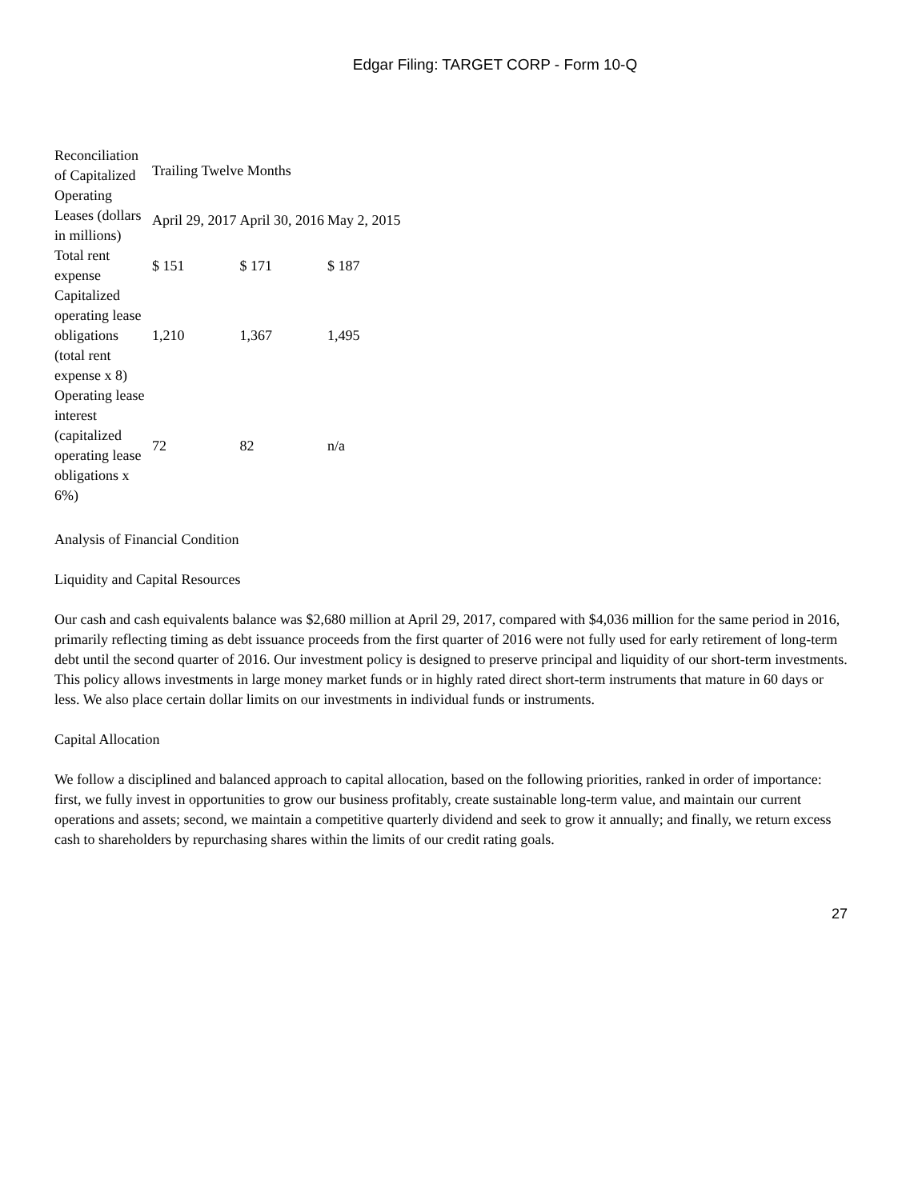Edgar Filing: TARGET CORP - Form 10-Q
| Reconciliation of Capitalized Operating Leases (dollars in millions) | Trailing Twelve Months | | |
| --- | --- | --- | --- |
| | April 29, 2017 | April 30, 2016 | May 2, 2015 |
| Total rent expense | $ 151 | $ 171 | $ 187 |
| Capitalized operating lease obligations (total rent expense x 8) | 1,210 | 1,367 | 1,495 |
| Operating lease interest (capitalized operating lease obligations x 6%) | 72 | 82 | n/a |
Analysis of Financial Condition
Liquidity and Capital Resources
Our cash and cash equivalents balance was $2,680 million at April 29, 2017, compared with $4,036 million for the same period in 2016, primarily reflecting timing as debt issuance proceeds from the first quarter of 2016 were not fully used for early retirement of long-term debt until the second quarter of 2016. Our investment policy is designed to preserve principal and liquidity of our short-term investments. This policy allows investments in large money market funds or in highly rated direct short-term instruments that mature in 60 days or less. We also place certain dollar limits on our investments in individual funds or instruments.
Capital Allocation
We follow a disciplined and balanced approach to capital allocation, based on the following priorities, ranked in order of importance: first, we fully invest in opportunities to grow our business profitably, create sustainable long-term value, and maintain our current operations and assets; second, we maintain a competitive quarterly dividend and seek to grow it annually; and finally, we return excess cash to shareholders by repurchasing shares within the limits of our credit rating goals.
27